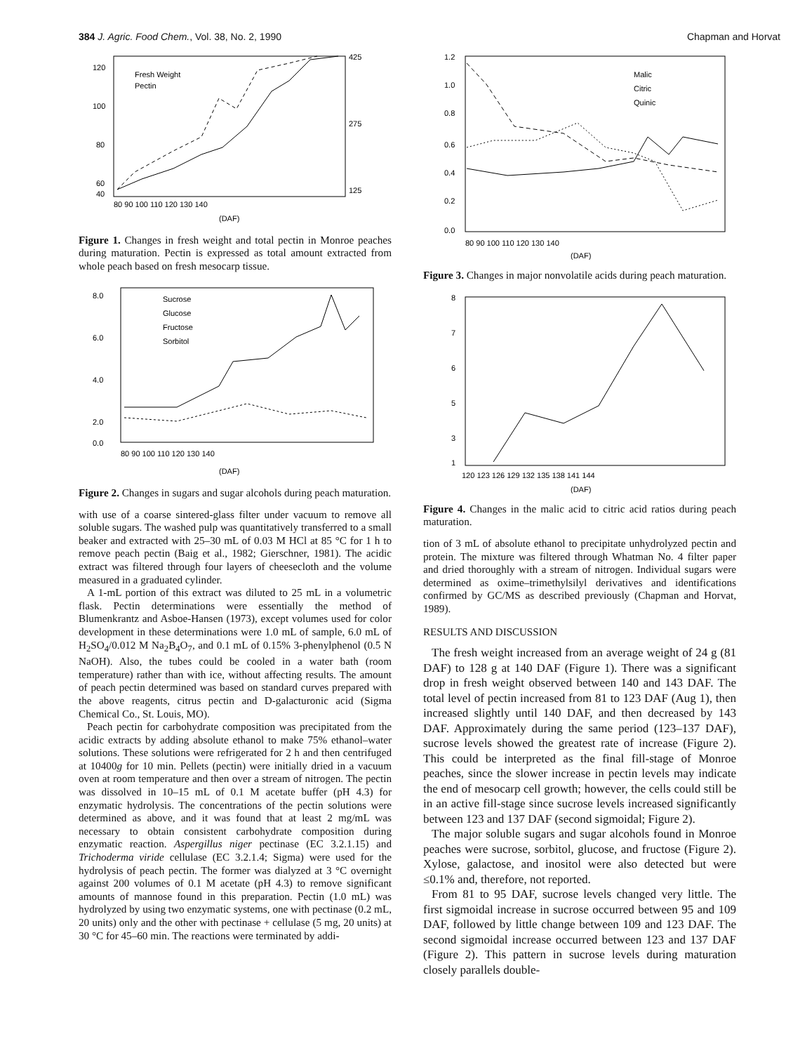384 J. Agric. Food Chem., Vol. 38, No. 2, 1990 Chapman and Horvat
Fresh Weight
Pectin
120
100
80
60
40
425
275
125
80 90 100 110 120 130 140
(DAF)
Figure 1. Changes in fresh weight and total pectin in Monroe peaches during maturation. Pectin is expressed as total amount extracted from whole peach based on fresh mesocarp tissue.
Sucrose
Glucose
Fructose
Sorbitol
8.0
6.0
4.0
2.0
0.0
80 90 100 110 120 130 140
(DAF)
Figure 2. Changes in sugars and sugar alcohols during peach maturation.
with use of a coarse sintered-glass filter under vacuum to remove all soluble sugars. The washed pulp was quantitatively transferred to a small beaker and extracted with 25–30 mL of 0.03 M HCl at 85 °C for 1 h to remove peach pectin (Baig et al., 1982; Gierschner, 1981). The acidic extract was filtered through four layers of cheesecloth and the volume measured in a graduated cylinder.
A 1-mL portion of this extract was diluted to 25 mL in a volumetric flask. Pectin determinations were essentially the method of Blumenkrantz and Asboe-Hansen (1973), except volumes used for color development in these determinations were 1.0 mL of sample, 6.0 mL of H<sub>2</sub>SO<sub>4</sub>/0.012 M Na<sub>2</sub>B<sub>4</sub>O<sub>7</sub>, and 0.1 mL of 0.15% 3-phenylphenol (0.5 N NaOH). Also, the tubes could be cooled in a water bath (room temperature) rather than with ice, without affecting results. The amount of peach pectin determined was based on standard curves prepared with the above reagents, citrus pectin and D-galacturonic acid (Sigma Chemical Co., St. Louis, MO).
Peach pectin for carbohydrate composition was precipitated from the acidic extracts by adding absolute ethanol to make 75% ethanol–water solutions. These solutions were refrigerated for 2 h and then centrifuged at 10400g for 10 min. Pellets (pectin) were initially dried in a vacuum oven at room temperature and then over a stream of nitrogen. The pectin was dissolved in 10–15 mL of 0.1 M acetate buffer (pH 4.3) for enzymatic hydrolysis. The concentrations of the pectin solutions were determined as above, and it was found that at least 2 mg/mL was necessary to obtain consistent carbohydrate composition during enzymatic reaction. Aspergillus niger pectinase (EC 3.2.1.15) and Trichoderma viride cellulase (EC 3.2.1.4; Sigma) were used for the hydrolysis of peach pectin. The former was dialyzed at 3 °C overnight against 200 volumes of 0.1 M acetate (pH 4.3) to remove significant amounts of mannose found in this preparation. Pectin (1.0 mL) was hydrolyzed by using two enzymatic systems, one with pectinase (0.2 mL, 20 units) only and the other with pectinase + cellulase (5 mg, 20 units) at 30 °C for 45–60 min. The reactions were terminated by addi-
Malic
Citric
Quinic
1.2
1.0
0.8
0.6
0.4
0.2
0.0
80 90 100 110 120 130 140
(DAF)
Figure 3. Changes in major nonvolatile acids during peach maturation.
8
7
6
5
3
1
120 123 126 129 132 135 138 141 144
(DAF)
Figure 4. Changes in the malic acid to citric acid ratios during peach maturation.
tion of 3 mL of absolute ethanol to precipitate unhydrolyzed pectin and protein. The mixture was filtered through Whatman No. 4 filter paper and dried thoroughly with a stream of nitrogen. Individual sugars were determined as oxime–trimethylsilyl derivatives and identifications confirmed by GC/MS as described previously (Chapman and Horvat, 1989).
RESULTS AND DISCUSSION
The fresh weight increased from an average weight of 24 g (81 DAF) to 128 g at 140 DAF (Figure 1). There was a significant drop in fresh weight observed between 140 and 143 DAF. The total level of pectin increased from 81 to 123 DAF (Aug 1), then increased slightly until 140 DAF, and then decreased by 143 DAF. Approximately during the same period (123–137 DAF), sucrose levels showed the greatest rate of increase (Figure 2). This could be interpreted as the final fill-stage of Monroe peaches, since the slower increase in pectin levels may indicate the end of mesocarp cell growth; however, the cells could still be in an active fill-stage since sucrose levels increased significantly between 123 and 137 DAF (second sigmoidal; Figure 2).
The major soluble sugars and sugar alcohols found in Monroe peaches were sucrose, sorbitol, glucose, and fructose (Figure 2). Xylose, galactose, and inositol were also detected but were ≤0.1% and, therefore, not reported.
From 81 to 95 DAF, sucrose levels changed very little. The first sigmoidal increase in sucrose occurred between 95 and 109 DAF, followed by little change between 109 and 123 DAF. The second sigmoidal increase occurred between 123 and 137 DAF (Figure 2). This pattern in sucrose levels during maturation closely parallels double-